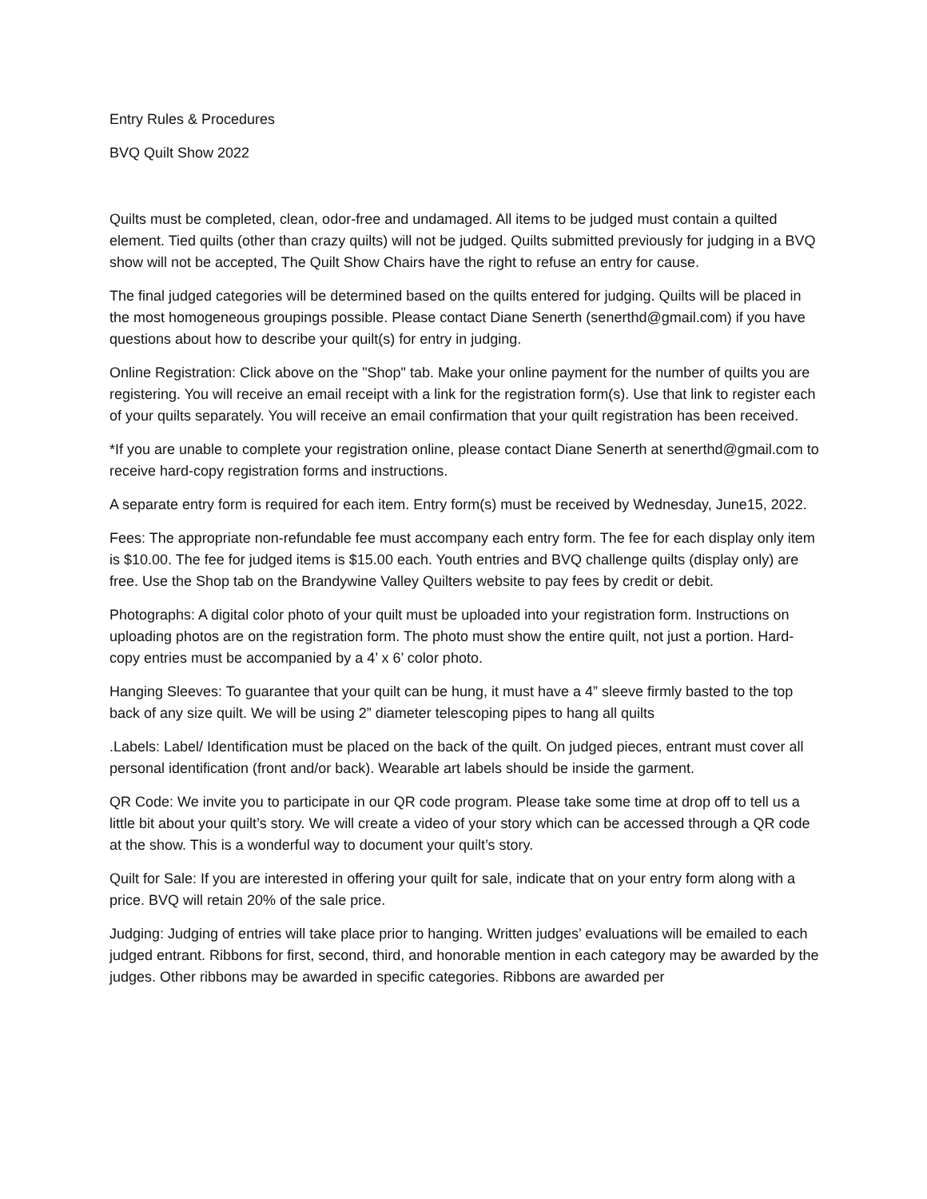Entry Rules & Procedures
BVQ Quilt Show 2022
Quilts must be completed, clean, odor-free and undamaged. All items to be judged must contain a quilted element. Tied quilts (other than crazy quilts) will not be judged. Quilts submitted previously for judging in a BVQ show will not be accepted, The Quilt Show Chairs have the right to refuse an entry for cause.
The final judged categories will be determined based on the quilts entered for judging. Quilts will be placed in the most homogeneous groupings possible. Please contact Diane Senerth (senerthd@gmail.com) if you have questions about how to describe your quilt(s) for entry in judging.
Online Registration: Click above on the "Shop" tab. Make your online payment for the number of quilts you are registering. You will receive an email receipt with a link for the registration form(s). Use that link to register each of your quilts separately. You will receive an email confirmation that your quilt registration has been received.
*If you are unable to complete your registration online, please contact Diane Senerth at senerthd@gmail.com to receive hard-copy registration forms and instructions.
A separate entry form is required for each item. Entry form(s) must be received by Wednesday, June15, 2022.
Fees: The appropriate non-refundable fee must accompany each entry form. The fee for each display only item is $10.00. The fee for judged items is $15.00 each. Youth entries and BVQ challenge quilts (display only) are free. Use the Shop tab on the Brandywine Valley Quilters website to pay fees by credit or debit.
Photographs: A digital color photo of your quilt must be uploaded into your registration form. Instructions on uploading photos are on the registration form. The photo must show the entire quilt, not just a portion. Hard-copy entries must be accompanied by a 4’ x 6’ color photo.
Hanging Sleeves: To guarantee that your quilt can be hung, it must have a 4” sleeve firmly basted to the top back of any size quilt. We will be using 2” diameter telescoping pipes to hang all quilts
.Labels: Label/ Identification must be placed on the back of the quilt. On judged pieces, entrant must cover all personal identification (front and/or back). Wearable art labels should be inside the garment.
QR Code: We invite you to participate in our QR code program. Please take some time at drop off to tell us a little bit about your quilt’s story. We will create a video of your story which can be accessed through a QR code at the show. This is a wonderful way to document your quilt’s story.
Quilt for Sale: If you are interested in offering your quilt for sale, indicate that on your entry form along with a price. BVQ will retain 20% of the sale price.
Judging: Judging of entries will take place prior to hanging. Written judges’ evaluations will be emailed to each judged entrant. Ribbons for first, second, third, and honorable mention in each category may be awarded by the judges. Other ribbons may be awarded in specific categories. Ribbons are awarded per